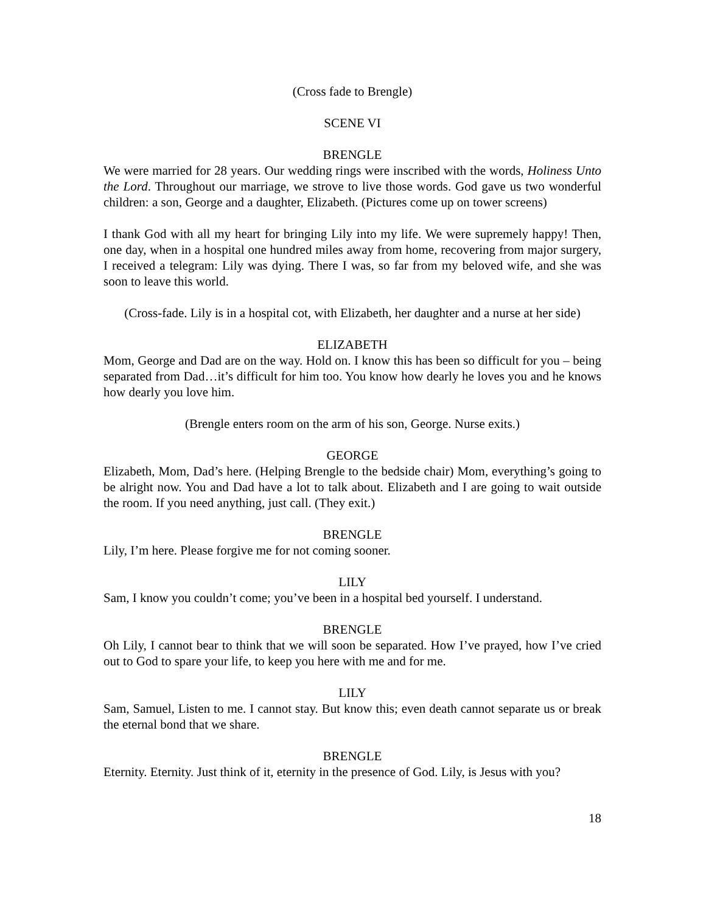(Cross fade to Brengle)
SCENE VI
BRENGLE
We were married for 28 years. Our wedding rings were inscribed with the words, Holiness Unto the Lord. Throughout our marriage, we strove to live those words. God gave us two wonderful children: a son, George and a daughter, Elizabeth. (Pictures come up on tower screens)
I thank God with all my heart for bringing Lily into my life. We were supremely happy! Then, one day, when in a hospital one hundred miles away from home, recovering from major surgery, I received a telegram: Lily was dying. There I was, so far from my beloved wife, and she was soon to leave this world.
(Cross-fade. Lily is in a hospital cot, with Elizabeth, her daughter and a nurse at her side)
ELIZABETH
Mom, George and Dad are on the way. Hold on. I know this has been so difficult for you – being separated from Dad…it’s difficult for him too. You know how dearly he loves you and he knows how dearly you love him.
(Brengle enters room on the arm of his son, George. Nurse exits.)
GEORGE
Elizabeth, Mom, Dad’s here. (Helping Brengle to the bedside chair) Mom, everything’s going to be alright now. You and Dad have a lot to talk about. Elizabeth and I are going to wait outside the room. If you need anything, just call. (They exit.)
BRENGLE
Lily, I’m here. Please forgive me for not coming sooner.
LILY
Sam, I know you couldn’t come; you’ve been in a hospital bed yourself. I understand.
BRENGLE
Oh Lily, I cannot bear to think that we will soon be separated. How I’ve prayed, how I’ve cried out to God to spare your life, to keep you here with me and for me.
LILY
Sam, Samuel, Listen to me. I cannot stay. But know this; even death cannot separate us or break the eternal bond that we share.
BRENGLE
Eternity. Eternity. Just think of it, eternity in the presence of God. Lily, is Jesus with you?
18